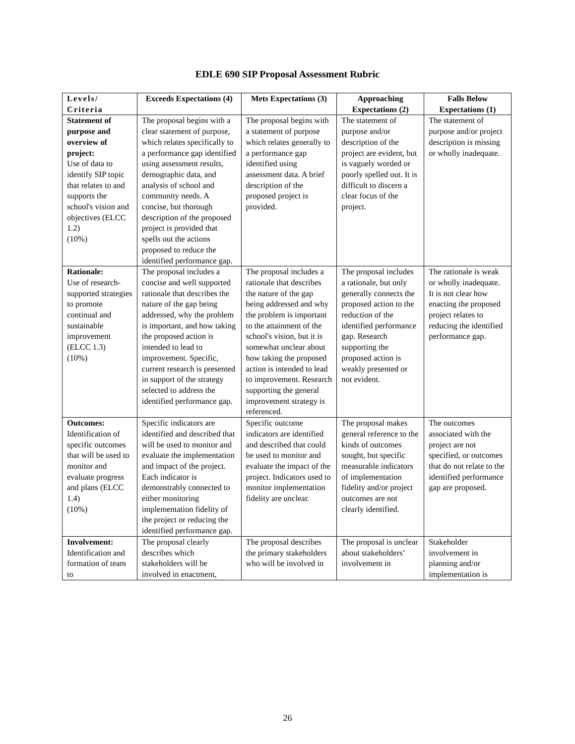EDLE 690 SIP Proposal Assessment Rubric
| Levels/ Criteria | Exceeds Expectations (4) | Mets Expectations (3) | Approaching Expectations (2) | Falls Below Expectations (1) |
| --- | --- | --- | --- | --- |
| Statement of purpose and overview of project: Use of data to identify SIP topic that relates to and supports the school's vision and objectives (ELCC 1.2) (10%) | The proposal begins with a clear statement of purpose, which relates specifically to a performance gap identified using assessment results, demographic data, and analysis of school and community needs. A concise, but thorough description of the proposed project is provided that spells out the actions proposed to reduce the identified performance gap. | The proposal begins with a statement of purpose which relates generally to a performance gap identified using assessment data. A brief description of the proposed project is provided. | The statement of purpose and/or description of the project are evident, but is vaguely worded or poorly spelled out. It is difficult to discern a clear focus of the project. | The statement of purpose and/or project description is missing or wholly inadequate. |
| Rationale: Use of research-supported strategies to promote continual and sustainable improvement (ELCC 1.3) (10%) | The proposal includes a concise and well supported rationale that describes the nature of the gap being addressed, why the problem is important, and how taking the proposed action is intended to lead to improvement. Specific, current research is presented in support of the strategy selected to address the identified performance gap. | The proposal includes a rationale that describes the nature of the gap being addressed and why the problem is important to the attainment of the school's vision, but it is somewhat unclear about how taking the proposed action is intended to lead to improvement. Research supporting the general improvement strategy is referenced. | The proposal includes a rationale, but only generally connects the proposed action to the reduction of the identified performance gap. Research supporting the proposed action is weakly presented or not evident. | The rationale is weak or wholly inadequate. It is not clear how enacting the proposed project relates to reducing the identified performance gap. |
| Outcomes: Identification of specific outcomes that will be used to monitor and evaluate progress and plans (ELCC 1.4) (10%) | Specific indicators are identified and described that will be used to monitor and evaluate the implementation and impact of the project. Each indicator is demonstrably connected to either monitoring implementation fidelity of the project or reducing the identified performance gap. | Specific outcome indicators are identified and described that could be used to monitor and evaluate the impact of the project. Indicators used to monitor implementation fidelity are unclear. | The proposal makes general reference to the kinds of outcomes sought, but specific measurable indicators of implementation fidelity and/or project outcomes are not clearly identified. | The outcomes associated with the project are not specified, or outcomes that do not relate to the identified performance gap are proposed. |
| Involvement: Identification and formation of team to | The proposal clearly describes which stakeholders will be involved in enactment, | The proposal describes the primary stakeholders who will be involved in | The proposal is unclear about stakeholders’ involvement in | Stakeholder involvement in planning and/or implementation is |
26